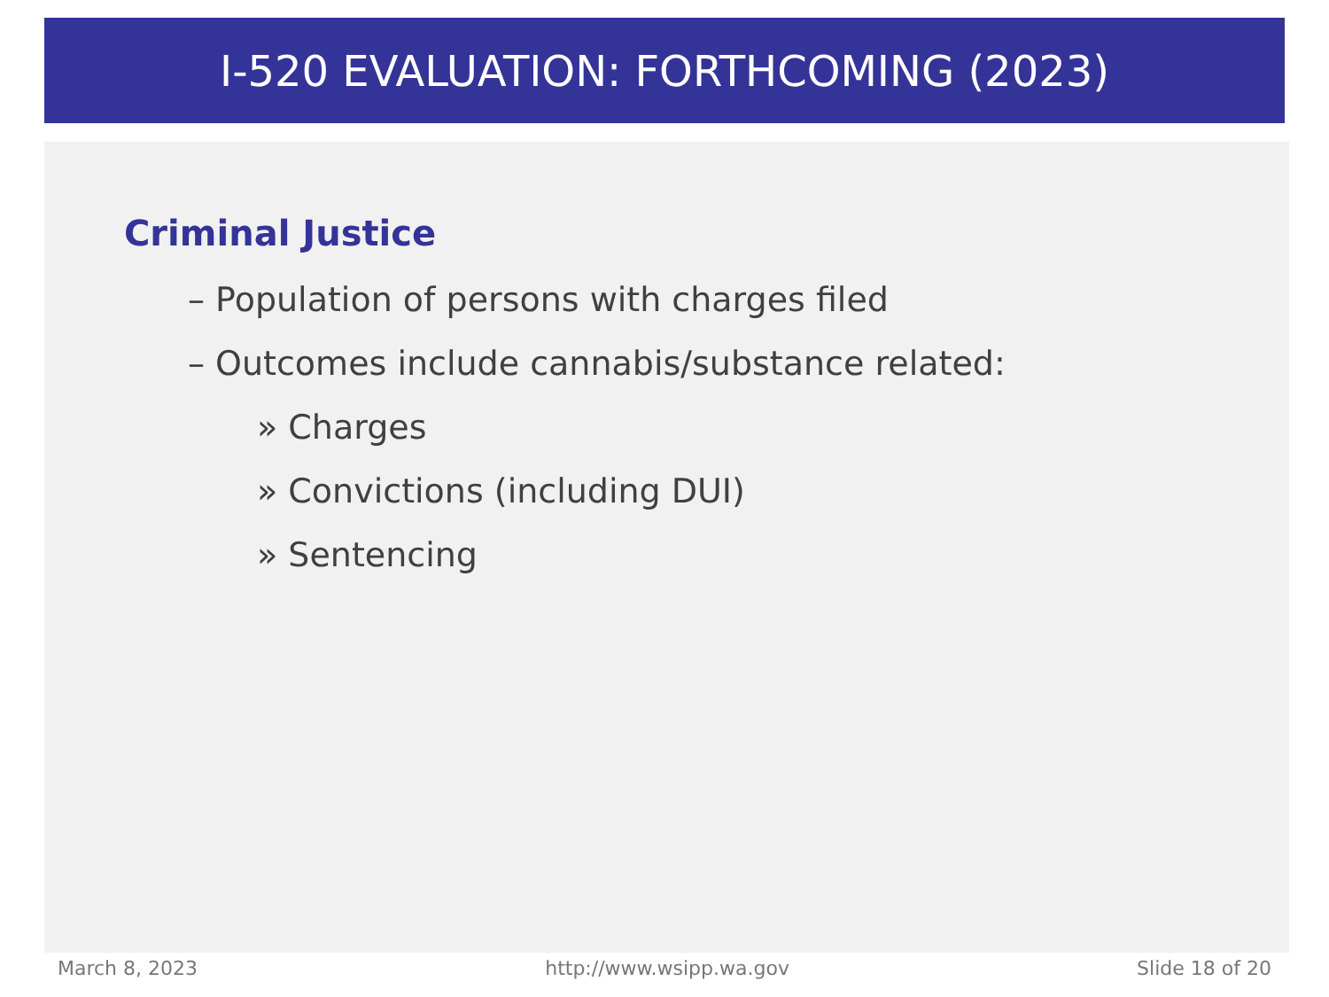I-520 EVALUATION: FORTHCOMING (2023)
Criminal Justice
– Population of persons with charges filed
– Outcomes include cannabis/substance related:
» Charges
» Convictions (including DUI)
» Sentencing
March 8, 2023 http://www.wsipp.wa.gov Slide 18 of 20